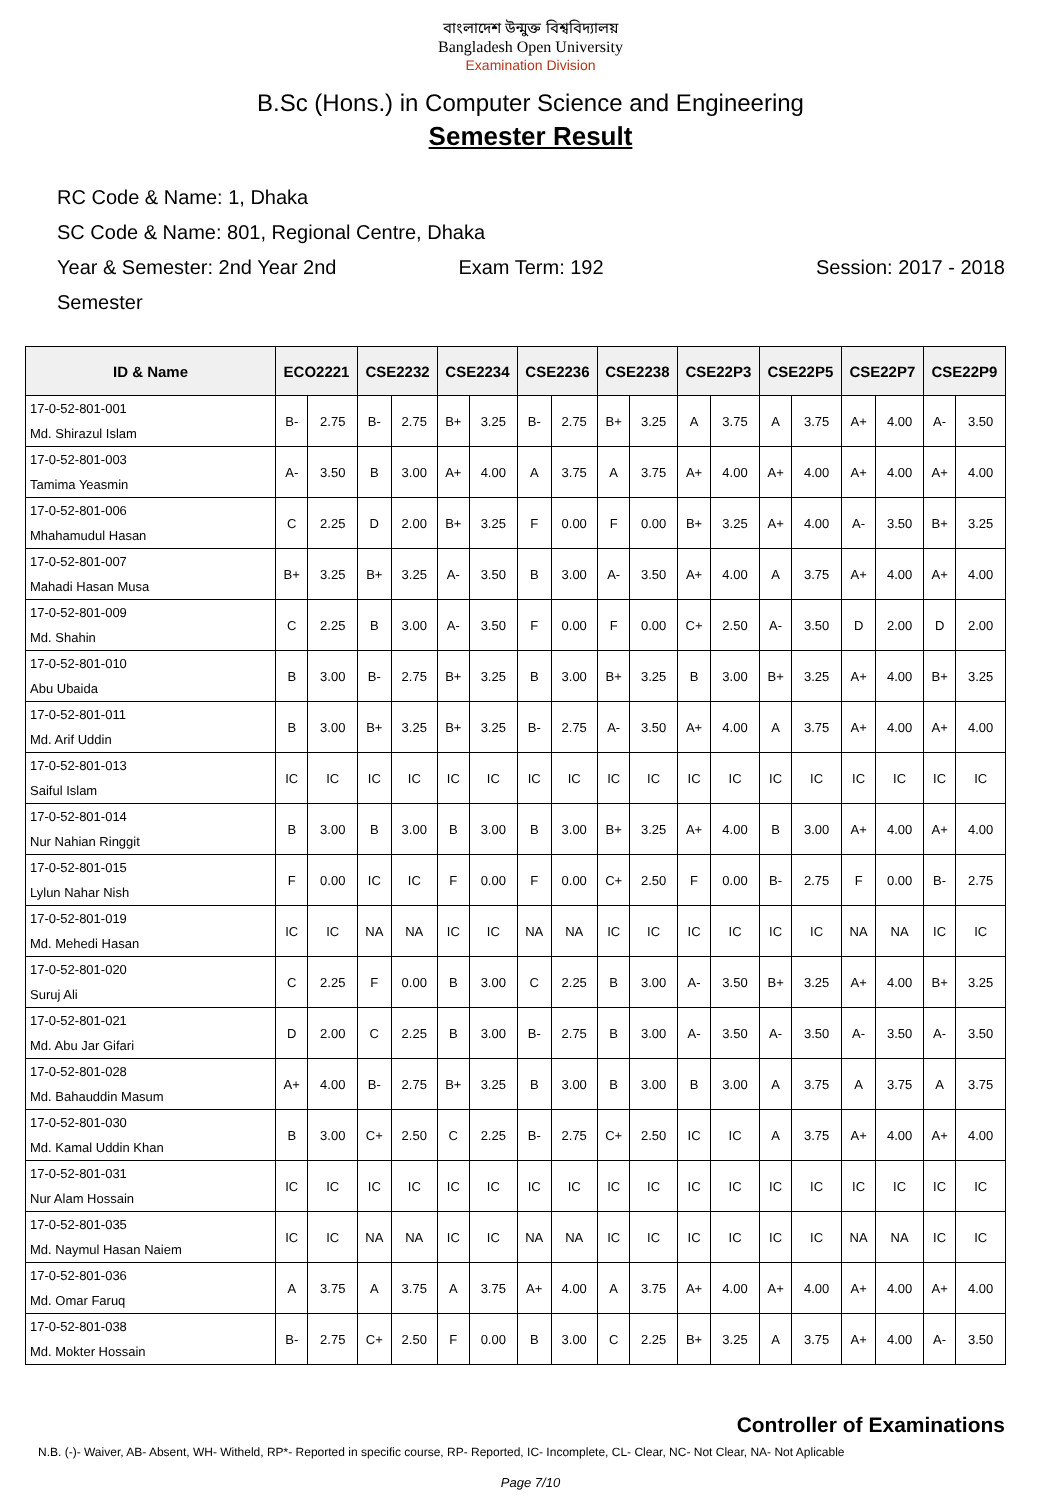বাংলাদেশ উন্মুক্ত বিশ্ববিদ্যালয়
Bangladesh Open University
Examination Division
B.Sc (Hons.) in Computer Science and Engineering
Semester Result
RC Code & Name: 1, Dhaka
SC Code & Name: 801, Regional Centre, Dhaka
Year & Semester: 2nd Year 2nd Semester Exam Term: 192 Session: 2017 - 2018
| ID & Name | ECO2221 | | CSE2232 | | CSE2234 | | CSE2236 | | CSE2238 | | CSE22P3 | | CSE22P5 | | CSE22P7 | | CSE22P9 | |
| --- | --- | --- | --- | --- | --- | --- | --- | --- | --- | --- | --- | --- | --- | --- | --- | --- | --- | --- |
| 17-0-52-801-001 Md. Shirazul Islam | B- | 2.75 | B- | 2.75 | B+ | 3.25 | B- | 2.75 | B+ | 3.25 | A | 3.75 | A | 3.75 | A+ | 4.00 | A- | 3.50 |
| 17-0-52-801-003 Tamima Yeasmin | A- | 3.50 | B | 3.00 | A+ | 4.00 | A | 3.75 | A | 3.75 | A+ | 4.00 | A+ | 4.00 | A+ | 4.00 | A+ | 4.00 |
| 17-0-52-801-006 Mhahamudul Hasan | C | 2.25 | D | 2.00 | B+ | 3.25 | F | 0.00 | F | 0.00 | B+ | 3.25 | A+ | 4.00 | A- | 3.50 | B+ | 3.25 |
| 17-0-52-801-007 Mahadi Hasan Musa | B+ | 3.25 | B+ | 3.25 | A- | 3.50 | B | 3.00 | A- | 3.50 | A+ | 4.00 | A | 3.75 | A+ | 4.00 | A+ | 4.00 |
| 17-0-52-801-009 Md. Shahin | C | 2.25 | B | 3.00 | A- | 3.50 | F | 0.00 | F | 0.00 | C+ | 2.50 | A- | 3.50 | D | 2.00 | D | 2.00 |
| 17-0-52-801-010 Abu Ubaida | B | 3.00 | B- | 2.75 | B+ | 3.25 | B | 3.00 | B+ | 3.25 | B | 3.00 | B+ | 3.25 | A+ | 4.00 | B+ | 3.25 |
| 17-0-52-801-011 Md. Arif Uddin | B | 3.00 | B+ | 3.25 | B+ | 3.25 | B- | 2.75 | A- | 3.50 | A+ | 4.00 | A | 3.75 | A+ | 4.00 | A+ | 4.00 |
| 17-0-52-801-013 Saiful Islam | IC | IC | IC | IC | IC | IC | IC | IC | IC | IC | IC | IC | IC | IC | IC | IC | IC | IC |
| 17-0-52-801-014 Nur Nahian Ringgit | B | 3.00 | B | 3.00 | B | 3.00 | B | 3.00 | B+ | 3.25 | A+ | 4.00 | B | 3.00 | A+ | 4.00 | A+ | 4.00 |
| 17-0-52-801-015 Lylun Nahar Nish | F | 0.00 | IC | IC | F | 0.00 | F | 0.00 | C+ | 2.50 | F | 0.00 | B- | 2.75 | F | 0.00 | B- | 2.75 |
| 17-0-52-801-019 Md. Mehedi Hasan | IC | IC | NA | NA | IC | IC | NA | NA | IC | IC | IC | IC | IC | IC | NA | NA | IC | IC |
| 17-0-52-801-020 Suruj Ali | C | 2.25 | F | 0.00 | B | 3.00 | C | 2.25 | B | 3.00 | A- | 3.50 | B+ | 3.25 | A+ | 4.00 | B+ | 3.25 |
| 17-0-52-801-021 Md. Abu Jar Gifari | D | 2.00 | C | 2.25 | B | 3.00 | B- | 2.75 | B | 3.00 | A- | 3.50 | A- | 3.50 | A- | 3.50 | A- | 3.50 |
| 17-0-52-801-028 Md. Bahauddin Masum | A+ | 4.00 | B- | 2.75 | B+ | 3.25 | B | 3.00 | B | 3.00 | B | 3.00 | A | 3.75 | A | 3.75 | A | 3.75 |
| 17-0-52-801-030 Md. Kamal Uddin Khan | B | 3.00 | C+ | 2.50 | C | 2.25 | B- | 2.75 | C+ | 2.50 | IC | IC | A | 3.75 | A+ | 4.00 | A+ | 4.00 |
| 17-0-52-801-031 Nur Alam Hossain | IC | IC | IC | IC | IC | IC | IC | IC | IC | IC | IC | IC | IC | IC | IC | IC | IC | IC |
| 17-0-52-801-035 Md. Naymul Hasan Naiem | IC | IC | NA | NA | IC | IC | NA | NA | IC | IC | IC | IC | IC | IC | NA | NA | IC | IC |
| 17-0-52-801-036 Md. Omar Faruq | A | 3.75 | A | 3.75 | A | 3.75 | A+ | 4.00 | A | 3.75 | A+ | 4.00 | A+ | 4.00 | A+ | 4.00 | A+ | 4.00 |
| 17-0-52-801-038 Md. Mokter Hossain | B- | 2.75 | C+ | 2.50 | F | 0.00 | B | 3.00 | C | 2.25 | B+ | 3.25 | A | 3.75 | A+ | 4.00 | A- | 3.50 |
Controller of Examinations
N.B. (-)- Waiver, AB- Absent, WH- Witheld, RP*- Reported in specific course, RP- Reported, IC- Incomplete, CL- Clear, NC- Not Clear, NA- Not Aplicable
Page 7/10